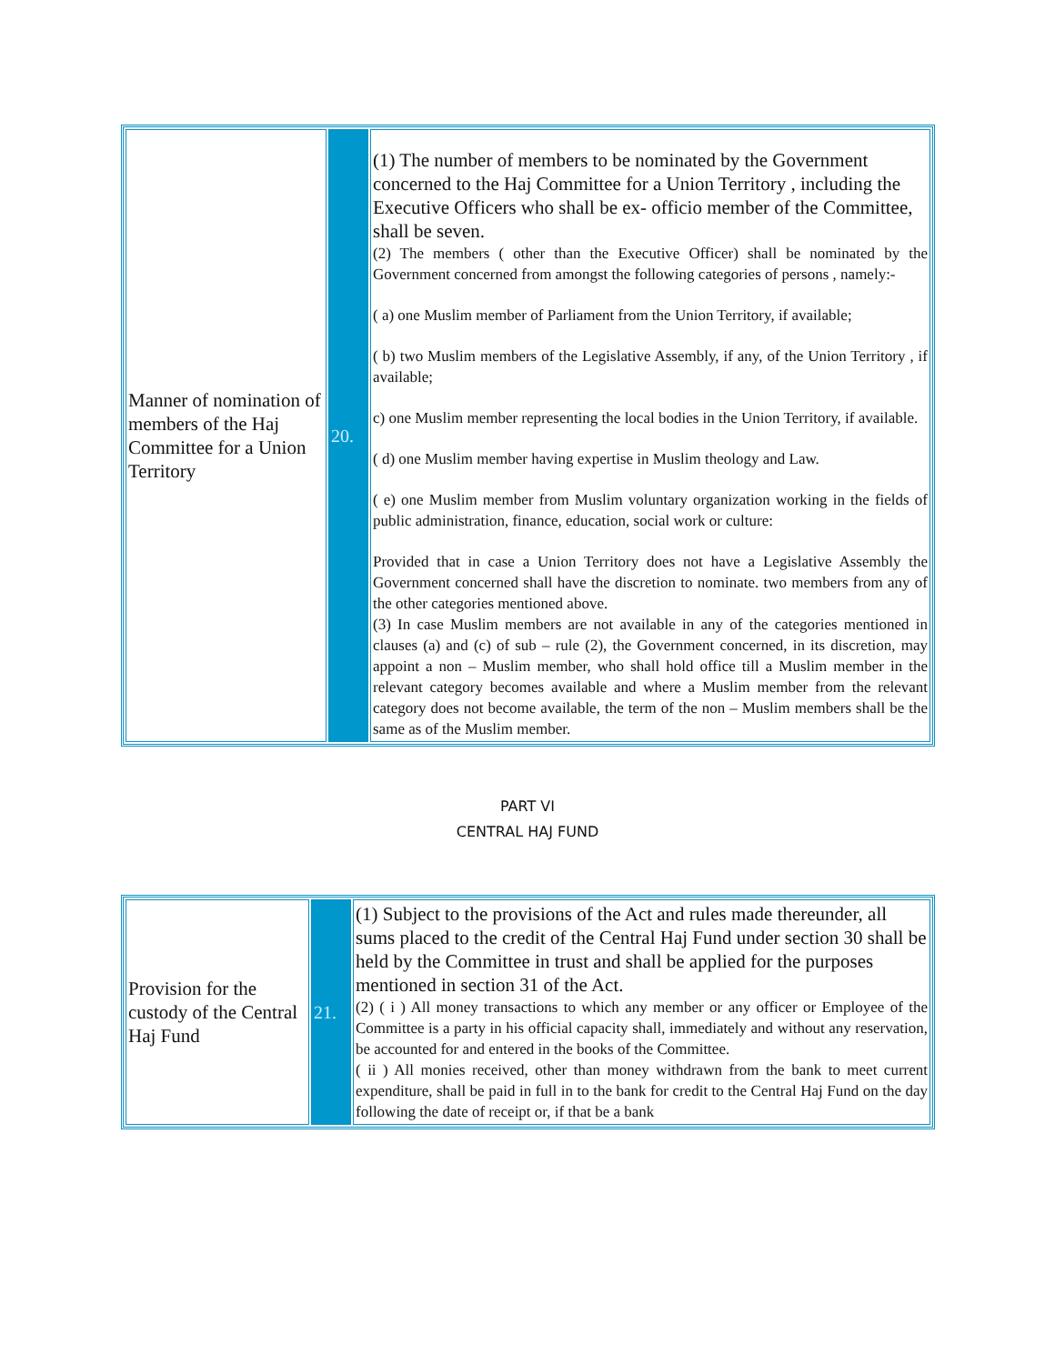| Manner of nomination of members of the Haj Committee for a Union Territory | 20. | (1) The number of members to be nominated by the Government concerned to the Haj Committee for a Union Territory , including the Executive Officers who shall be ex- officio member of the Committee, shall be seven. (2) The members ( other than the Executive Officer) shall be nominated by the Government concerned from amongst the following categories of persons , namely:- ( a) one Muslim member of Parliament from the Union Territory, if available; ( b) two Muslim members of the Legislative Assembly, if any, of the Union Territory , if available; c) one Muslim member representing the local bodies in the Union Territory, if available. ( d) one Muslim member having expertise in Muslim theology and Law. ( e) one Muslim member from Muslim voluntary organization working in the fields of public administration, finance, education, social work or culture: Provided that in case a Union Territory does not have a Legislative Assembly the Government concerned shall have the discretion to nominate. two members from any of the other categories mentioned above. (3) In case Muslim members are not available in any of the categories mentioned in clauses (a) and (c) of sub – rule (2), the Government concerned, in its discretion, may appoint a non – Muslim member, who shall hold office till a Muslim member in the relevant category becomes available and where a Muslim member from the relevant category does not become available, the term of the non – Muslim members shall be the same as of the Muslim member. |
PART VI
CENTRAL HAJ FUND
| Provision for the custody of the Central Haj Fund | 21. | (1) Subject to the provisions of the Act and rules made thereunder, all sums placed to the credit of the Central Haj Fund under section 30 shall be held by the Committee in trust and shall be applied for the purposes mentioned in section 31 of the Act. (2) ( i ) All money transactions to which any member or any officer or Employee of the Committee is a party in his official capacity shall, immediately and without any reservation, be accounted for and entered in the books of the Committee. ( ii ) All monies received, other than money withdrawn from the bank to meet current expenditure, shall be paid in full in to the bank for credit to the Central Haj Fund on the day following the date of receipt or, if that be a bank |